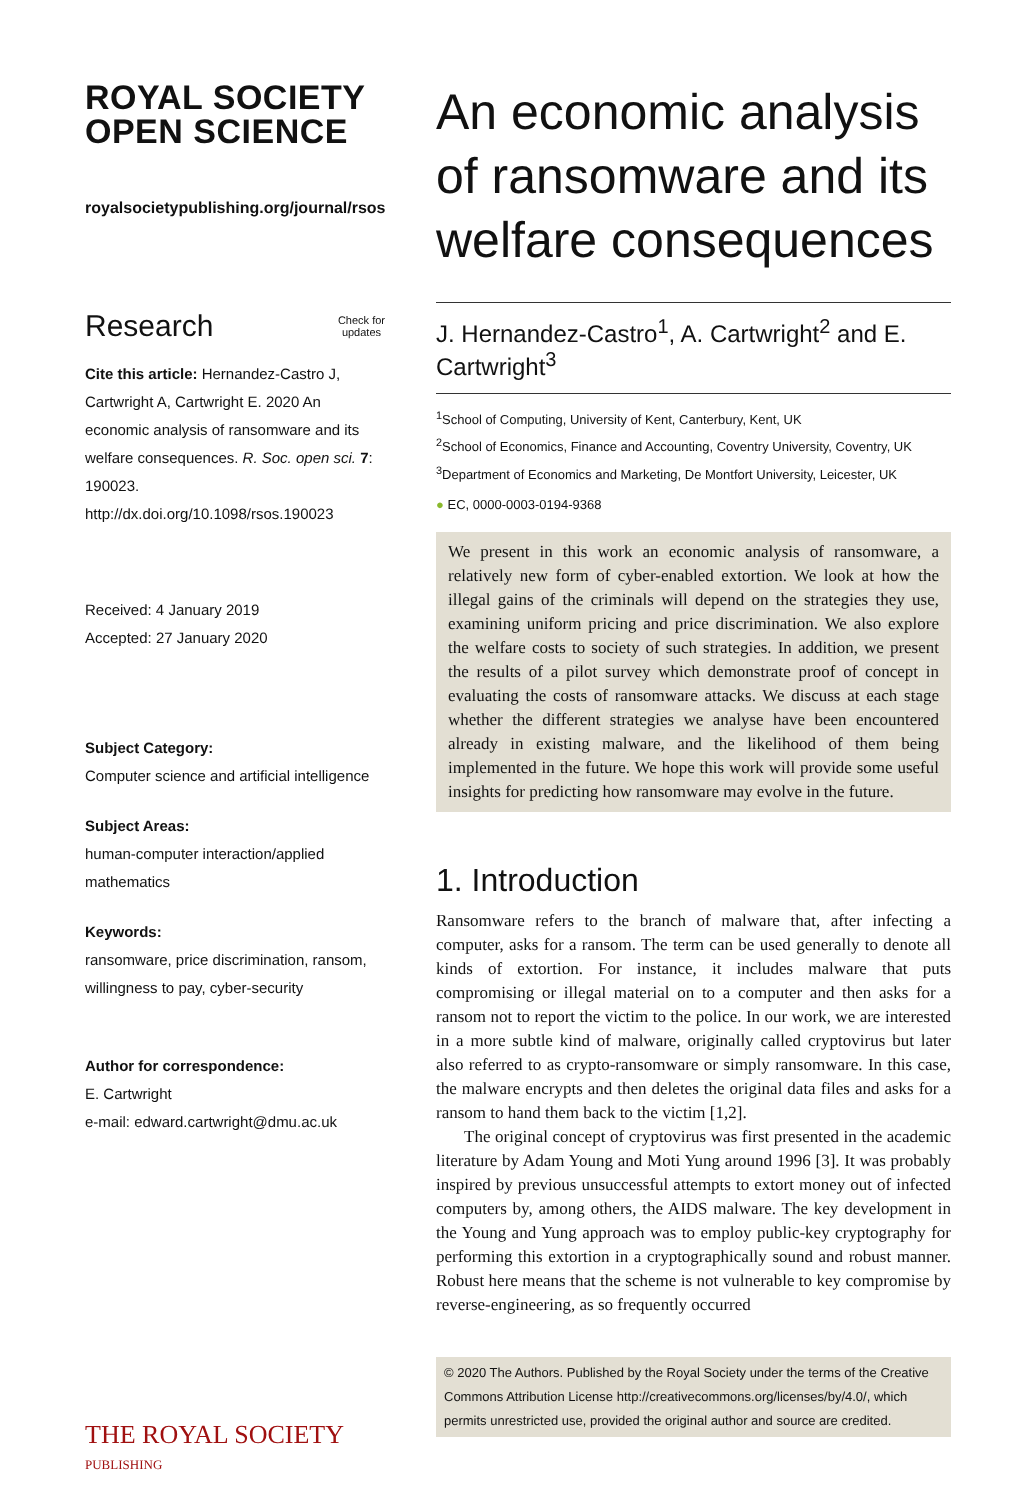ROYAL SOCIETY
OPEN SCIENCE
royalsocietypublishing.org/journal/rsos
Research Check for
updates
Cite this article: Hernandez-Castro J, Cartwright A, Cartwright E. 2020 An economic analysis of ransomware and its welfare consequences. R. Soc. open sci. 7: 190023. http://dx.doi.org/10.1098/rsos.190023
Received: 4 January 2019
Accepted: 27 January 2020
Subject Category:
Computer science and artificial intelligence
Subject Areas:
human-computer interaction/applied mathematics
Keywords:
ransomware, price discrimination, ransom, willingness to pay, cyber-security
Author for correspondence:
E. Cartwright
e-mail: edward.cartwright@dmu.ac.uk
THE ROYAL SOCIETY
PUBLISHING
An economic analysis of ransomware and its welfare consequences
J. Hernandez-Castro<sup>1</sup>, A. Cartwright<sup>2</sup> and E. Cartwright<sup>3</sup>
<sup>1</sup> School of Computing, University of Kent, Canterbury, Kent, UK
<sup>2</sup> School of Economics, Finance and Accounting, Coventry University, Coventry, UK
<sup>3</sup> Department of Economics and Marketing, De Montfort University, Leicester, UK
● EC, 0000-0003-0194-9368
We present in this work an economic analysis of ransomware, a relatively new form of cyber-enabled extortion. We look at how the illegal gains of the criminals will depend on the strategies they use, examining uniform pricing and price discrimination. We also explore the welfare costs to society of such strategies. In addition, we present the results of a pilot survey which demonstrate proof of concept in evaluating the costs of ransomware attacks. We discuss at each stage whether the different strategies we analyse have been encountered already in existing malware, and the likelihood of them being implemented in the future. We hope this work will provide some useful insights for predicting how ransomware may evolve in the future.
1. Introduction
Ransomware refers to the branch of malware that, after infecting a computer, asks for a ransom. The term can be used generally to denote all kinds of extortion. For instance, it includes malware that puts compromising or illegal material on to a computer and then asks for a ransom not to report the victim to the police. In our work, we are interested in a more subtle kind of malware, originally called cryptovirus but later also referred to as crypto-ransomware or simply ransomware. In this case, the malware encrypts and then deletes the original data files and asks for a ransom to hand them back to the victim [1,2].
The original concept of cryptovirus was first presented in the academic literature by Adam Young and Moti Yung around 1996 [3]. It was probably inspired by previous unsuccessful attempts to extort money out of infected computers by, among others, the AIDS malware. The key development in the Young and Yung approach was to employ public-key cryptography for performing this extortion in a cryptographically sound and robust manner. Robust here means that the scheme is not vulnerable to key compromise by reverse-engineering, as so frequently occurred
© 2020 The Authors. Published by the Royal Society under the terms of the Creative Commons Attribution License http://creativecommons.org/licenses/by/4.0/, which permits unrestricted use, provided the original author and source are credited.